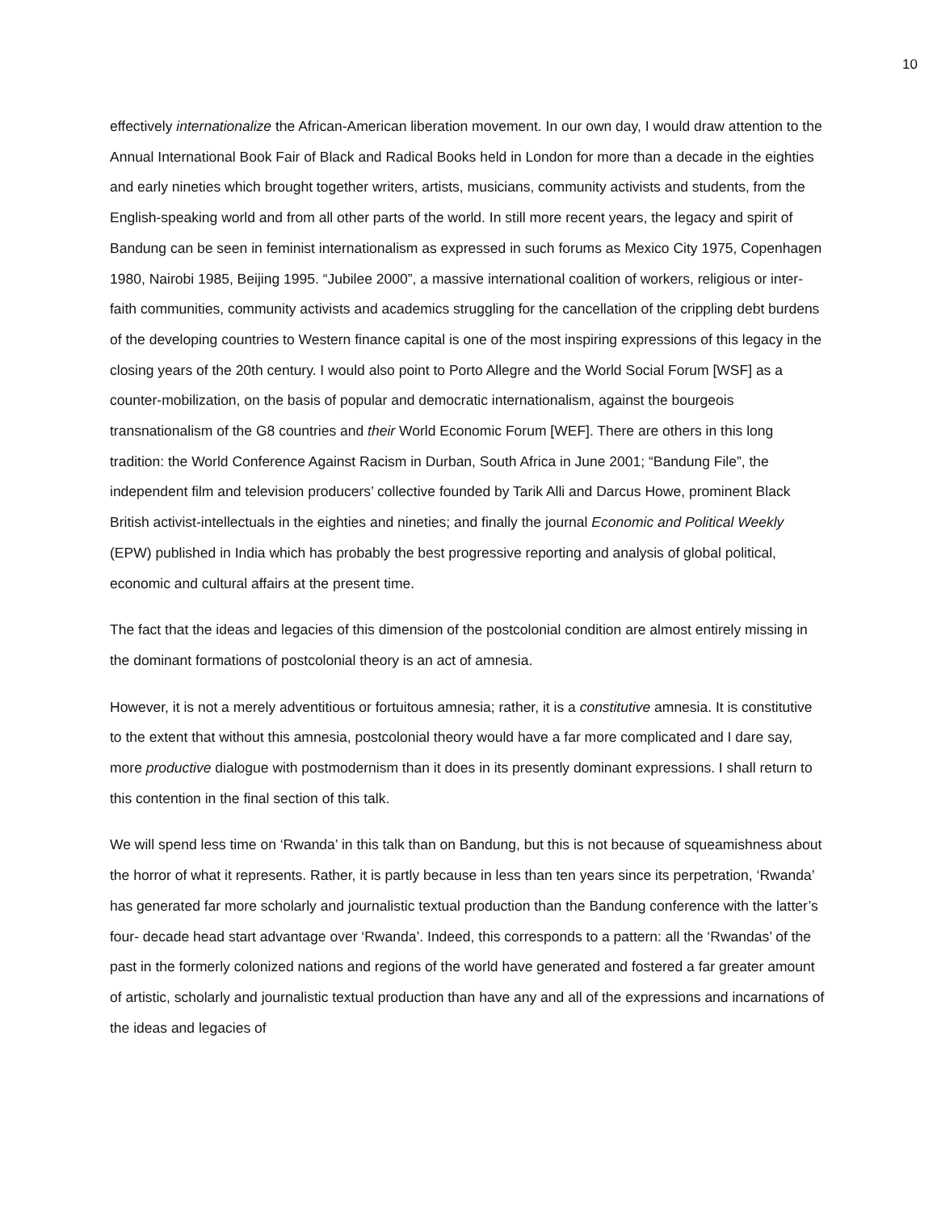10
effectively internationalize the African-American liberation movement. In our own day, I would draw attention to the Annual International Book Fair of Black and Radical Books held in London for more than a decade in the eighties and early nineties which brought together writers, artists, musicians, community activists and students, from the English-speaking world and from all other parts of the world. In still more recent years, the legacy and spirit of Bandung can be seen in feminist internationalism as expressed in such forums as Mexico City 1975, Copenhagen 1980, Nairobi 1985, Beijing 1995. “Jubilee 2000”, a massive international coalition of workers, religious or inter-faith communities, community activists and academics struggling for the cancellation of the crippling debt burdens of the developing countries to Western finance capital is one of the most inspiring expressions of this legacy in the closing years of the 20th century. I would also point to Porto Allegre and the World Social Forum [WSF] as a counter-mobilization, on the basis of popular and democratic internationalism, against the bourgeois transnationalism of the G8 countries and their World Economic Forum [WEF]. There are others in this long tradition: the World Conference Against Racism in Durban, South Africa in June 2001; “Bandung File”, the independent film and television producers’ collective founded by Tarik Alli and Darcus Howe, prominent Black British activist-intellectuals in the eighties and nineties; and finally the journal Economic and Political Weekly (EPW) published in India which has probably the best progressive reporting and analysis of global political, economic and cultural affairs at the present time.
The fact that the ideas and legacies of this dimension of the postcolonial condition are almost entirely missing in the dominant formations of postcolonial theory is an act of amnesia.
However, it is not a merely adventitious or fortuitous amnesia; rather, it is a constitutive amnesia. It is constitutive to the extent that without this amnesia, postcolonial theory would have a far more complicated and I dare say, more productive dialogue with postmodernism than it does in its presently dominant expressions. I shall return to this contention in the final section of this talk.
We will spend less time on ‘Rwanda’ in this talk than on Bandung, but this is not because of squeamishness about the horror of what it represents. Rather, it is partly because in less than ten years since its perpetration, ‘Rwanda’ has generated far more scholarly and journalistic textual production than the Bandung conference with the latter’s four- decade head start advantage over ‘Rwanda’. Indeed, this corresponds to a pattern: all the ‘Rwandas’ of the past in the formerly colonized nations and regions of the world have generated and fostered a far greater amount of artistic, scholarly and journalistic textual production than have any and all of the expressions and incarnations of the ideas and legacies of